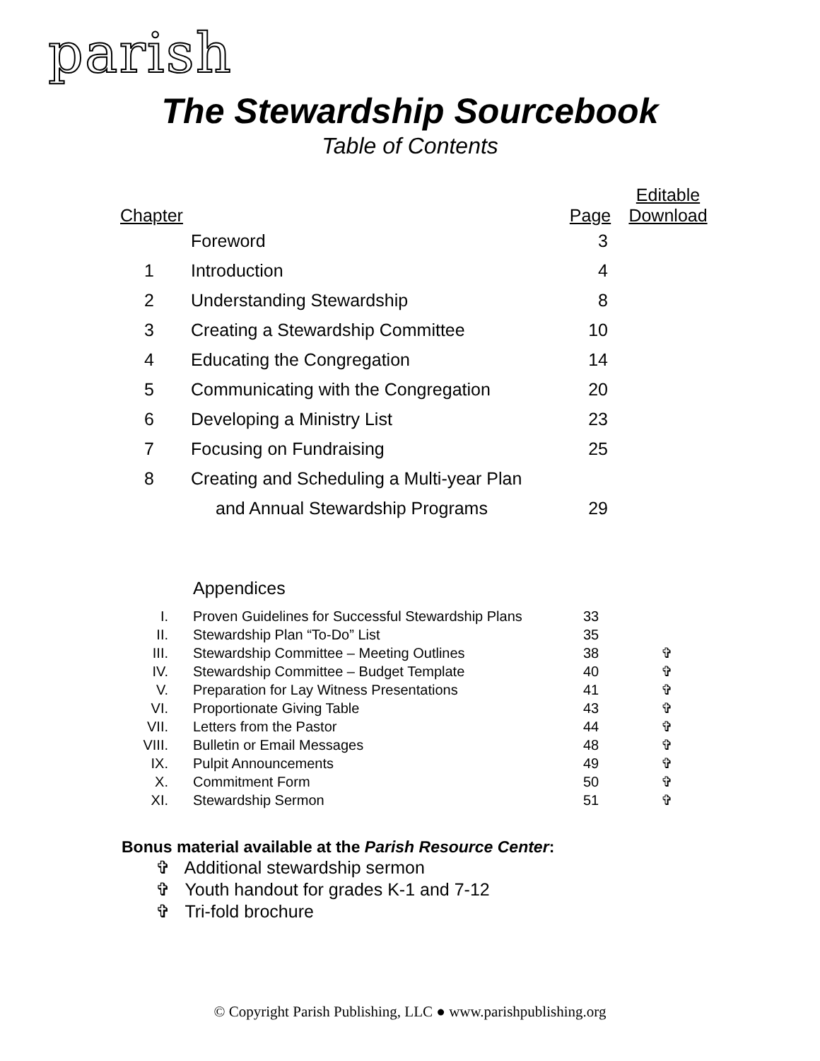parish
The Stewardship Sourcebook
Table of Contents
| Chapter | | Page | Editable Download |
| --- | --- | --- | --- |
| | Foreword | 3 | |
| 1 | Introduction | 4 | |
| 2 | Understanding Stewardship | 8 | |
| 3 | Creating a Stewardship Committee | 10 | |
| 4 | Educating the Congregation | 14 | |
| 5 | Communicating with the Congregation | 20 | |
| 6 | Developing a Ministry List | 23 | |
| 7 | Focusing on Fundraising | 25 | |
| 8 | Creating and Scheduling a Multi-year Plan | | |
| | and Annual Stewardship Programs | 29 | |
Appendices
| I. | Proven Guidelines for Successful Stewardship Plans | 33 | |
| II. | Stewardship Plan “To-Do” List | 35 | |
| III. | Stewardship Committee – Meeting Outlines | 38 | ✞ |
| IV. | Stewardship Committee – Budget Template | 40 | ✞ |
| V. | Preparation for Lay Witness Presentations | 41 | ✞ |
| VI. | Proportionate Giving Table | 43 | ✞ |
| VII. | Letters from the Pastor | 44 | ✞ |
| VIII. | Bulletin or Email Messages | 48 | ✞ |
| IX. | Pulpit Announcements | 49 | ✞ |
| X. | Commitment Form | 50 | ✞ |
| XI. | Stewardship Sermon | 51 | ✞ |
Bonus material available at the Parish Resource Center:
✞ Additional stewardship sermon
✞ Youth handout for grades K-1 and 7-12
✞ Tri-fold brochure
© Copyright Parish Publishing, LLC ● www.parishpublishing.org